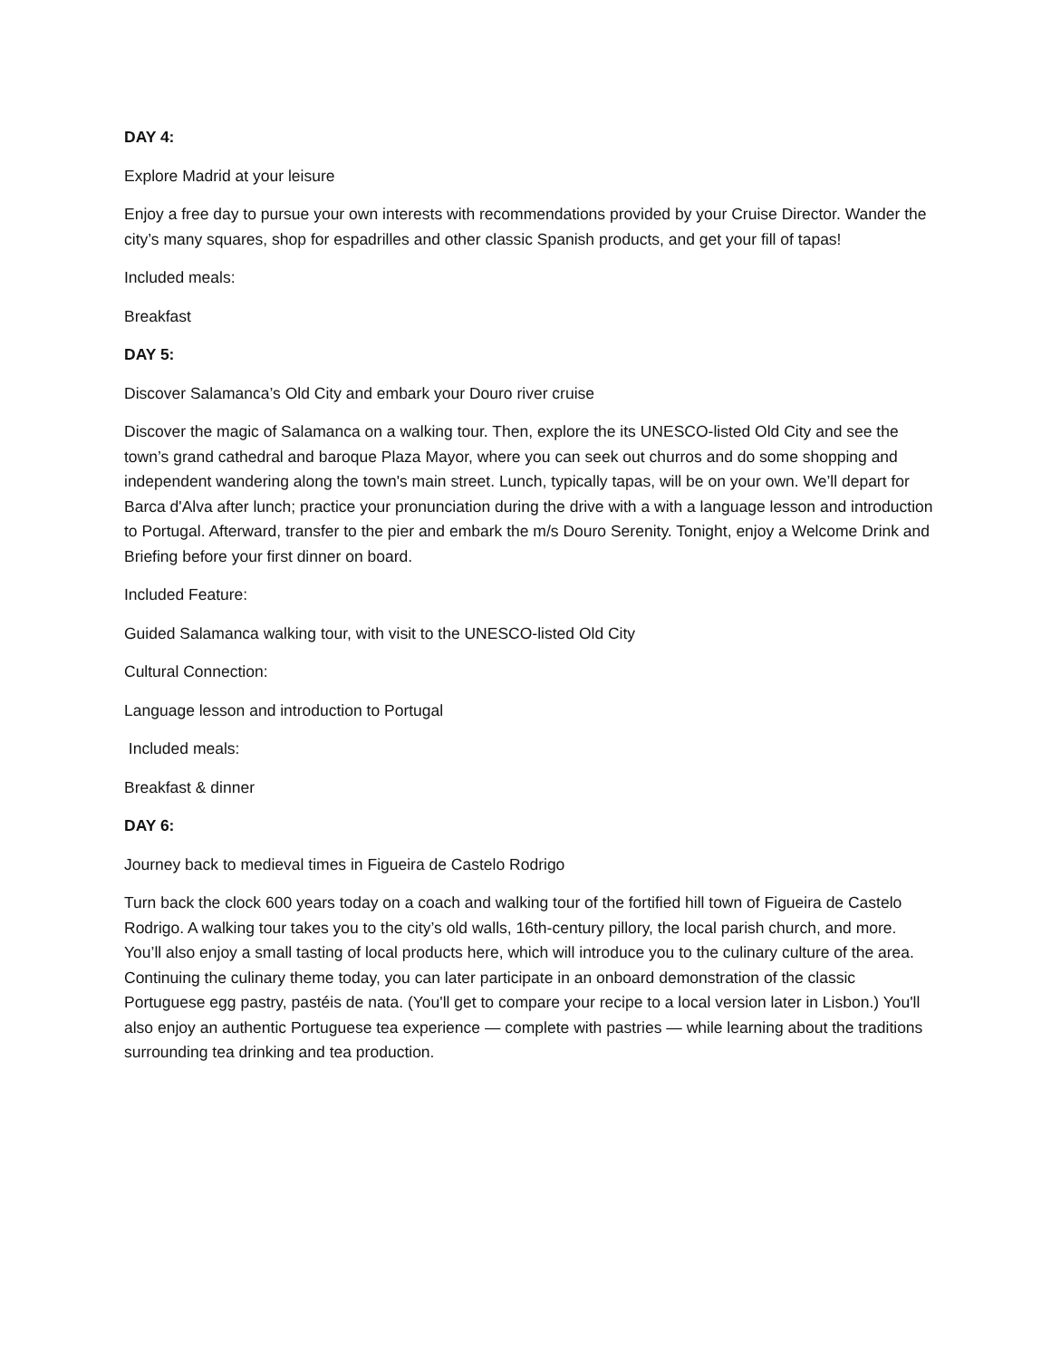DAY 4:
Explore Madrid at your leisure
Enjoy a free day to pursue your own interests with recommendations provided by your Cruise Director. Wander the city’s many squares, shop for espadrilles and other classic Spanish products, and get your fill of tapas!
Included meals:
Breakfast
DAY 5:
Discover Salamanca’s Old City and embark your Douro river cruise
Discover the magic of Salamanca on a walking tour. Then, explore the its UNESCO-listed Old City and see the town’s grand cathedral and baroque Plaza Mayor, where you can seek out churros and do some shopping and independent wandering along the town's main street. Lunch, typically tapas, will be on your own. We’ll depart for Barca d'Alva after lunch; practice your pronunciation during the drive with a with a language lesson and introduction to Portugal. Afterward, transfer to the pier and embark the m/s Douro Serenity. Tonight, enjoy a Welcome Drink and Briefing before your first dinner on board.
Included Feature:
Guided Salamanca walking tour, with visit to the UNESCO-listed Old City
Cultural Connection:
Language lesson and introduction to Portugal
Included meals:
Breakfast & dinner
DAY 6:
Journey back to medieval times in Figueira de Castelo Rodrigo
Turn back the clock 600 years today on a coach and walking tour of the fortified hill town of Figueira de Castelo Rodrigo. A walking tour takes you to the city’s old walls, 16th-century pillory, the local parish church, and more. You’ll also enjoy a small tasting of local products here, which will introduce you to the culinary culture of the area. Continuing the culinary theme today, you can later participate in an onboard demonstration of the classic Portuguese egg pastry, pastéis de nata. (You'll get to compare your recipe to a local version later in Lisbon.) You'll also enjoy an authentic Portuguese tea experience — complete with pastries — while learning about the traditions surrounding tea drinking and tea production.